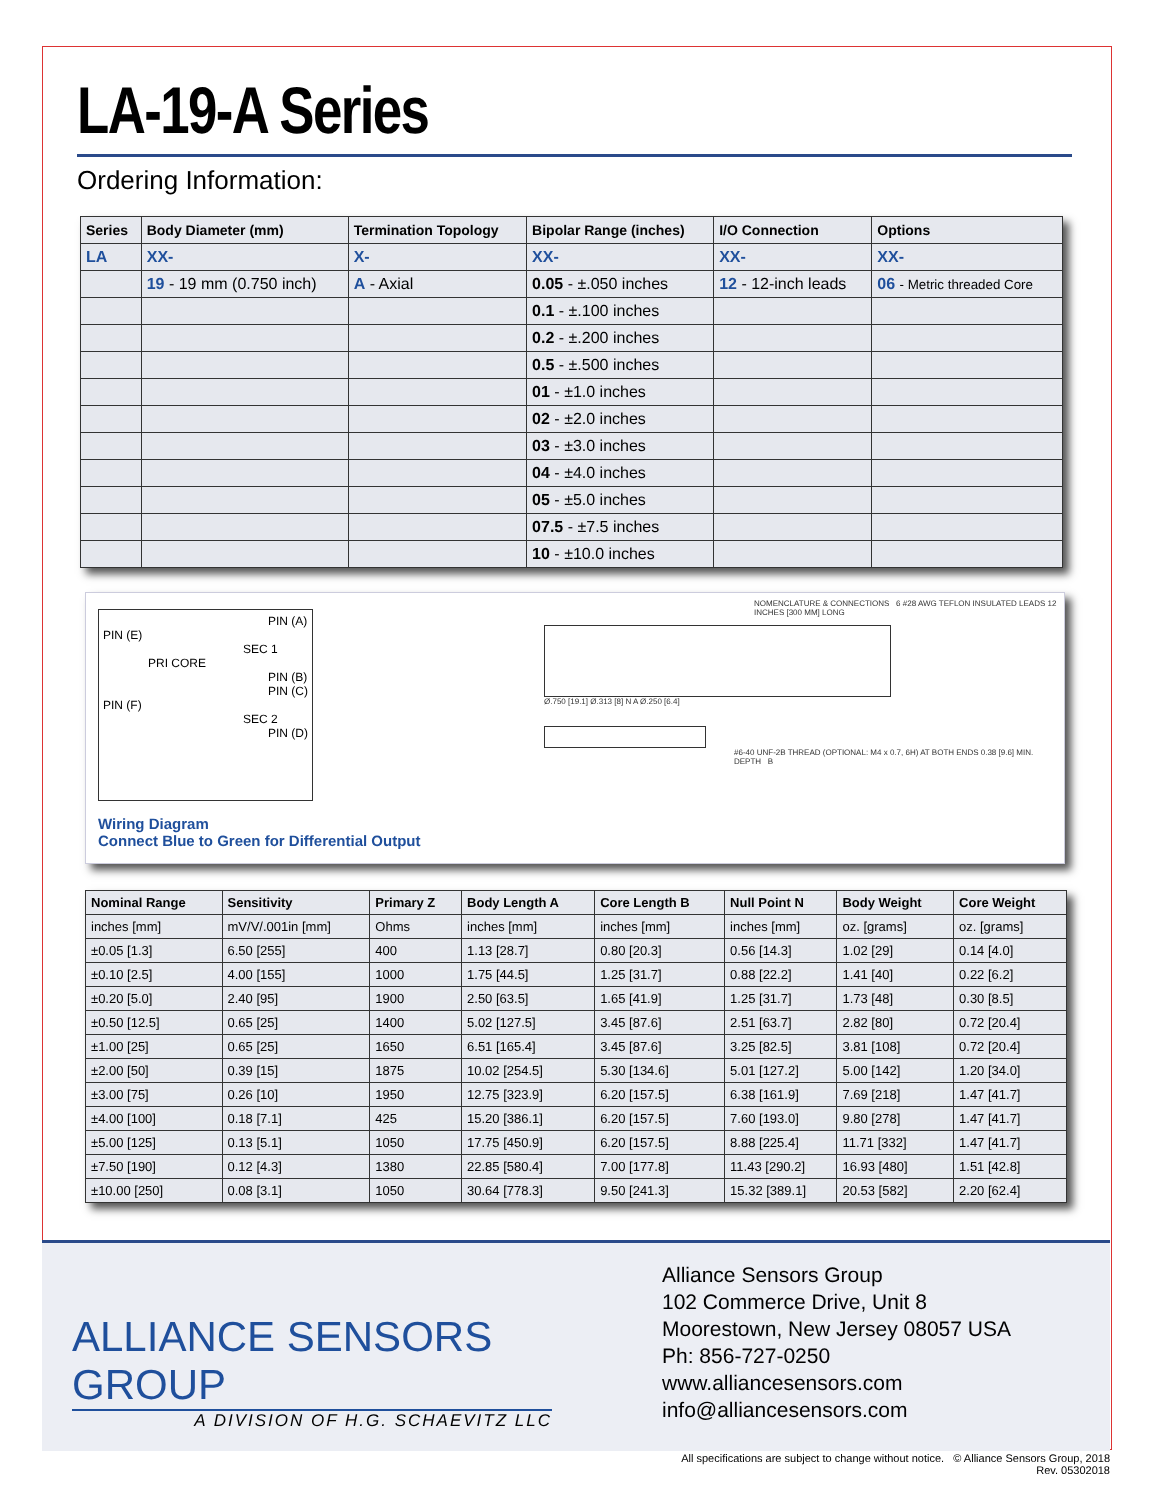LA-19-A Series
Ordering Information:
| Series | Body Diameter (mm) | Termination Topology | Bipolar Range (inches) | I/O Connection | Options |
| --- | --- | --- | --- | --- | --- |
| LA | XX- | X- | XX- | XX- | XX- |
| | 19 - 19 mm (0.750 inch) | A - Axial | 0.05 - ±.050 inches | 12 - 12-inch leads | 06 - Metric threaded Core |
| | | | 0.1 - ±.100 inches | | |
| | | | 0.2 - ±.200 inches | | |
| | | | 0.5 - ±.500 inches | | |
| | | | 01 - ±1.0 inches | | |
| | | | 02 - ±2.0 inches | | |
| | | | 03 - ±3.0 inches | | |
| | | | 04 - ±4.0 inches | | |
| | | | 05 - ±5.0 inches | | |
| | | | 07.5 - ±7.5 inches | | |
| | | | 10 - ±10.0 inches | | |
PIN (A)
PIN (E)
SEC 1
PRI CORE
PIN (B) PIN (C)
PIN (F)
SEC 2
PIN (D)
Wiring Diagram
Connect Blue to Green for Differential Output
NOMENCLATURE & CONNECTIONS 6 #28 AWG TEFLON INSULATED LEADS 12 INCHES [300 MM] LONG
Ø.750 [19.1] Ø.313 [8] N A Ø.250 [6.4]
#6-40 UNF-2B THREAD (OPTIONAL: M4 x 0.7, 6H) AT BOTH ENDS 0.38 [9.6] MIN. DEPTH B
| Nominal Range | Sensitivity | Primary Z | Body Length A | Core Length B | Null Point N | Body Weight | Core Weight |
| --- | --- | --- | --- | --- | --- | --- | --- |
| inches [mm] | mV/V/.001in [mm] | Ohms | inches [mm] | inches [mm] | inches [mm] | oz. [grams] | oz. [grams] |
| ±0.05 [1.3] | 6.50 [255] | 400 | 1.13 [28.7] | 0.80 [20.3] | 0.56 [14.3] | 1.02 [29] | 0.14 [4.0] |
| ±0.10 [2.5] | 4.00 [155] | 1000 | 1.75 [44.5] | 1.25 [31.7] | 0.88 [22.2] | 1.41 [40] | 0.22 [6.2] |
| ±0.20 [5.0] | 2.40 [95] | 1900 | 2.50 [63.5] | 1.65 [41.9] | 1.25 [31.7] | 1.73 [48] | 0.30 [8.5] |
| ±0.50 [12.5] | 0.65 [25] | 1400 | 5.02 [127.5] | 3.45 [87.6] | 2.51 [63.7] | 2.82 [80] | 0.72 [20.4] |
| ±1.00 [25] | 0.65 [25] | 1650 | 6.51 [165.4] | 3.45 [87.6] | 3.25 [82.5] | 3.81 [108] | 0.72 [20.4] |
| ±2.00 [50] | 0.39 [15] | 1875 | 10.02 [254.5] | 5.30 [134.6] | 5.01 [127.2] | 5.00 [142] | 1.20 [34.0] |
| ±3.00 [75] | 0.26 [10] | 1950 | 12.75 [323.9] | 6.20 [157.5] | 6.38 [161.9] | 7.69 [218] | 1.47 [41.7] |
| ±4.00 [100] | 0.18 [7.1] | 425 | 15.20 [386.1] | 6.20 [157.5] | 7.60 [193.0] | 9.80 [278] | 1.47 [41.7] |
| ±5.00 [125] | 0.13 [5.1] | 1050 | 17.75 [450.9] | 6.20 [157.5] | 8.88 [225.4] | 11.71 [332] | 1.47 [41.7] |
| ±7.50 [190] | 0.12 [4.3] | 1380 | 22.85 [580.4] | 7.00 [177.8] | 11.43 [290.2] | 16.93 [480] | 1.51 [42.8] |
| ±10.00 [250] | 0.08 [3.1] | 1050 | 30.64 [778.3] | 9.50 [241.3] | 15.32 [389.1] | 20.53 [582] | 2.20 [62.4] |
ALLIANCE SENSORS GROUP
A DIVISION OF H.G. SCHAEVITZ LLC
Alliance Sensors Group
102 Commerce Drive, Unit 8
Moorestown, New Jersey 08057 USA
Ph: 856-727-0250
www.alliancesensors.com
info@alliancesensors.com
All specifications are subject to change without notice. © Alliance Sensors Group, 2018
Rev. 05302018